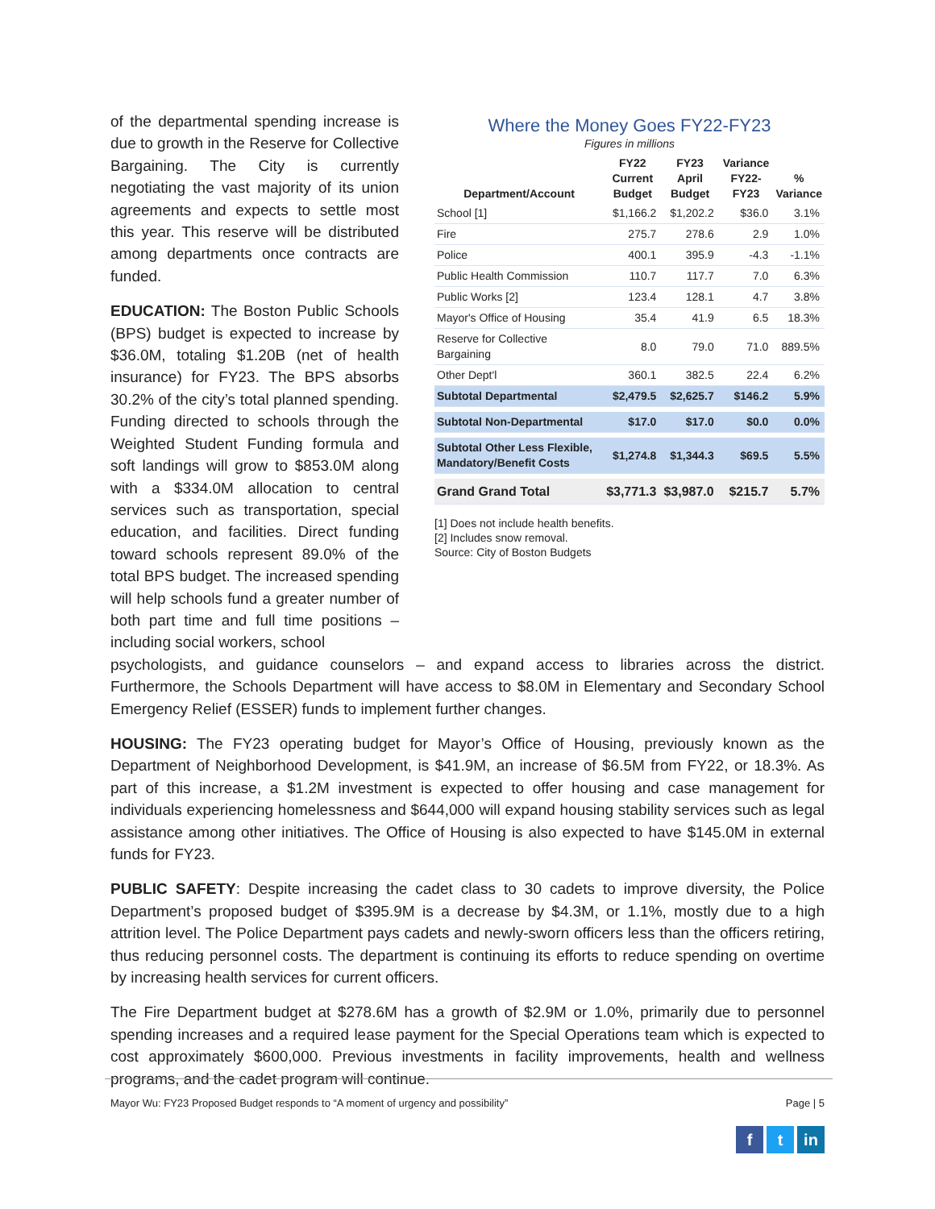Where the Money Goes FY22-FY23
Figures in millions
| Department/Account | FY22 Current Budget | FY23 April Budget | Variance FY22-FY23 | % Variance |
| --- | --- | --- | --- | --- |
| School [1] | $1,166.2 | $1,202.2 | $36.0 | 3.1% |
| Fire | 275.7 | 278.6 | 2.9 | 1.0% |
| Police | 400.1 | 395.9 | -4.3 | -1.1% |
| Public Health Commission | 110.7 | 117.7 | 7.0 | 6.3% |
| Public Works [2] | 123.4 | 128.1 | 4.7 | 3.8% |
| Mayor's Office of Housing | 35.4 | 41.9 | 6.5 | 18.3% |
| Reserve for Collective Bargaining | 8.0 | 79.0 | 71.0 | 889.5% |
| Other Dept'l | 360.1 | 382.5 | 22.4 | 6.2% |
| Subtotal Departmental | $2,479.5 | $2,625.7 | $146.2 | 5.9% |
| Subtotal Non-Departmental | $17.0 | $17.0 | $0.0 | 0.0% |
| Subtotal Other Less Flexible, Mandatory/Benefit Costs | $1,274.8 | $1,344.3 | $69.5 | 5.5% |
| Grand Grand Total | $3,771.3 | $3,987.0 | $215.7 | 5.7% |
[1] Does not include health benefits.
[2] Includes snow removal.
Source: City of Boston Budgets
of the departmental spending increase is due to growth in the Reserve for Collective Bargaining. The City is currently negotiating the vast majority of its union agreements and expects to settle most this year. This reserve will be distributed among departments once contracts are funded.
EDUCATION: The Boston Public Schools (BPS) budget is expected to increase by $36.0M, totaling $1.20B (net of health insurance) for FY23. The BPS absorbs 30.2% of the city’s total planned spending. Funding directed to schools through the Weighted Student Funding formula and soft landings will grow to $853.0M along with a $334.0M allocation to central services such as transportation, special education, and facilities. Direct funding toward schools represent 89.0% of the total BPS budget. The increased spending will help schools fund a greater number of both part time and full time positions – including social workers, school
psychologists, and guidance counselors – and expand access to libraries across the district. Furthermore, the Schools Department will have access to $8.0M in Elementary and Secondary School Emergency Relief (ESSER) funds to implement further changes.
HOUSING: The FY23 operating budget for Mayor’s Office of Housing, previously known as the Department of Neighborhood Development, is $41.9M, an increase of $6.5M from FY22, or 18.3%. As part of this increase, a $1.2M investment is expected to offer housing and case management for individuals experiencing homelessness and $644,000 will expand housing stability services such as legal assistance among other initiatives. The Office of Housing is also expected to have $145.0M in external funds for FY23.
PUBLIC SAFETY: Despite increasing the cadet class to 30 cadets to improve diversity, the Police Department’s proposed budget of $395.9M is a decrease by $4.3M, or 1.1%, mostly due to a high attrition level. The Police Department pays cadets and newly-sworn officers less than the officers retiring, thus reducing personnel costs. The department is continuing its efforts to reduce spending on overtime by increasing health services for current officers.
The Fire Department budget at $278.6M has a growth of $2.9M or 1.0%, primarily due to personnel spending increases and a required lease payment for the Special Operations team which is expected to cost approximately $600,000. Previous investments in facility improvements, health and wellness programs, and the cadet program will continue.
Mayor Wu: FY23 Proposed Budget responds to “A moment of urgency and possibility” Page | 5
f t in